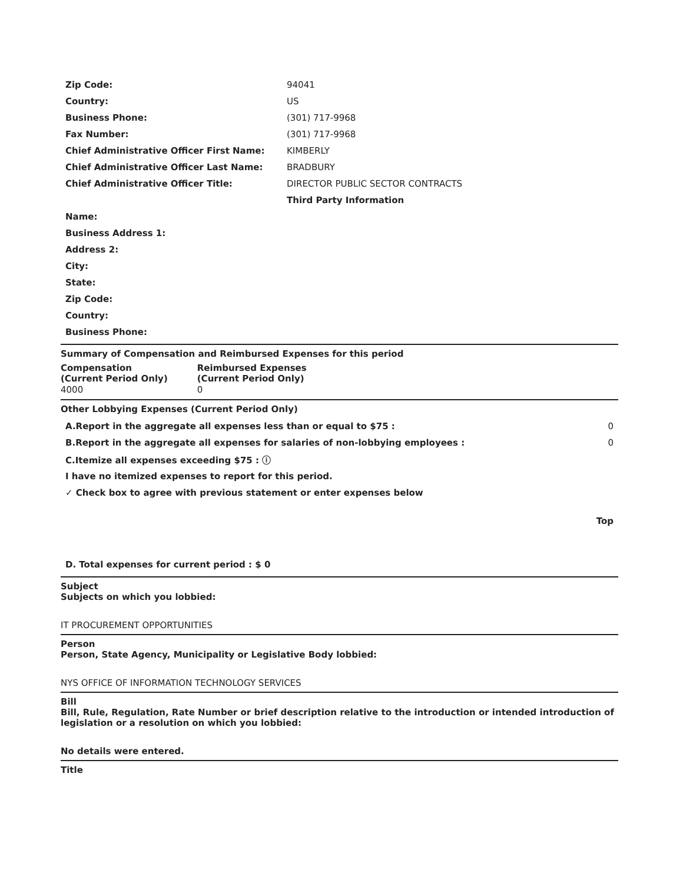| Zip Code: | 94041 |
| Country: | US |
| Business Phone: | (301) 717-9968 |
| Fax Number: | (301) 717-9968 |
| Chief Administrative Officer First Name: | KIMBERLY |
| Chief Administrative Officer Last Name: | BRADBURY |
| Chief Administrative Officer Title: | DIRECTOR PUBLIC SECTOR CONTRACTS |
| | Third Party Information |
| Name: | |
| Business Address 1: | |
| Address 2: | |
| City: | |
| State: | |
| Zip Code: | |
| Country: | |
| Business Phone: | |
Summary of Compensation and Reimbursed Expenses for this period
| Compensation (Current Period Only) | Reimbursed Expenses (Current Period Only) |
| --- | --- |
| 4000 | 0 |
Other Lobbying Expenses (Current Period Only)
| A.Report in the aggregate all expenses less than or equal to $75 : | 0 |
| B.Report in the aggregate all expenses for salaries of non-lobbying employees : | 0 |
| C.Itemize all expenses exceeding $75 : ⓘ | |
| I have no itemized expenses to report for this period. | |
| ✓ Check box to agree with previous statement or enter expenses below | |
| | Top |
| D. Total expenses for current period : $ 0 | |
Subject
Subjects on which you lobbied:
IT PROCUREMENT OPPORTUNITIES
Person
Person, State Agency, Municipality or Legislative Body lobbied:
NYS OFFICE OF INFORMATION TECHNOLOGY SERVICES
Bill
Bill, Rule, Regulation, Rate Number or brief description relative to the introduction or intended introduction of legislation or a resolution on which you lobbied:
No details were entered.
Title